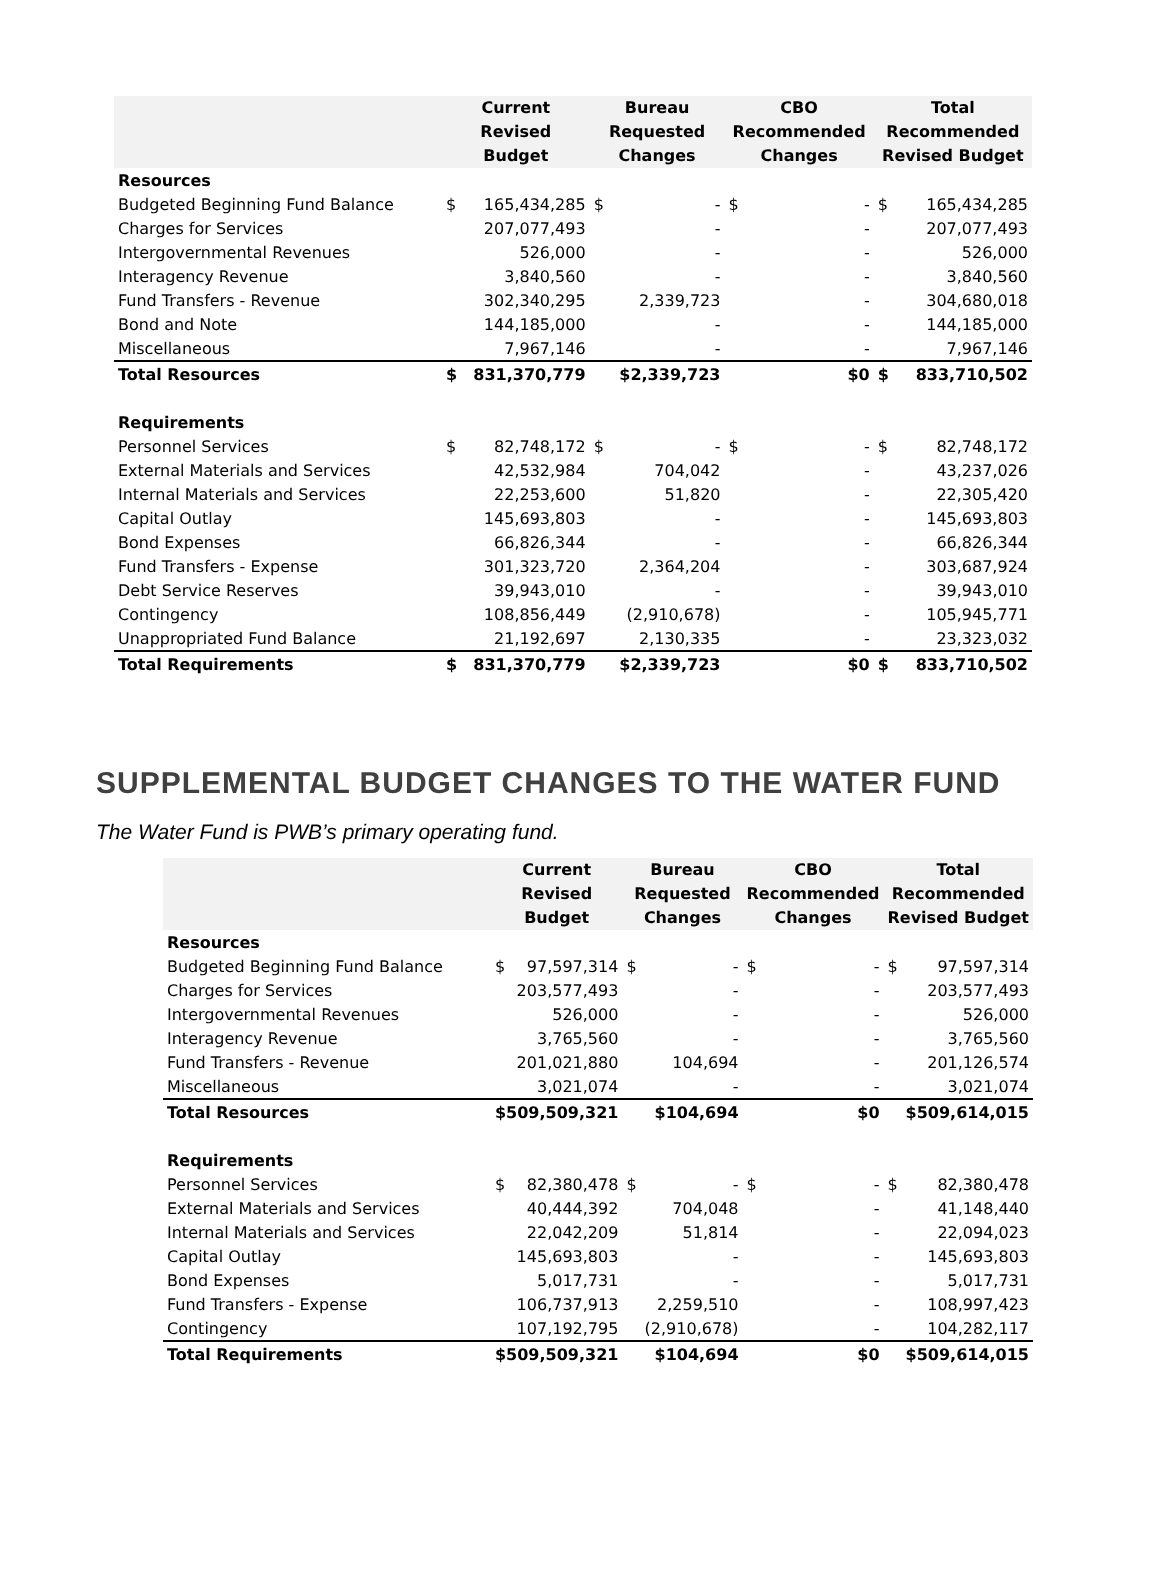| | Current Revised Budget | | Bureau Requested Changes | | CBO Recommended Changes | | Total Recommended Revised Budget | |
| --- | --- | --- | --- | --- | --- | --- | --- | --- |
| Resources | | | | | | | | |
| Budgeted Beginning Fund Balance | $ | 165,434,285 | $ | - | $ | - | $ | 165,434,285 |
| Charges for Services | | 207,077,493 | | - | | - | | 207,077,493 |
| Intergovernmental Revenues | | 526,000 | | - | | - | | 526,000 |
| Interagency Revenue | | 3,840,560 | | - | | - | | 3,840,560 |
| Fund Transfers - Revenue | | 302,340,295 | | 2,339,723 | | - | | 304,680,018 |
| Bond and Note | | 144,185,000 | | - | | - | | 144,185,000 |
| Miscellaneous | | 7,967,146 | | - | | - | | 7,967,146 |
| Total Resources | $ | 831,370,779 | | $2,339,723 | | $0 | $ | 833,710,502 |
| Requirements | | | | | | | | |
| Personnel Services | $ | 82,748,172 | $ | - | $ | - | $ | 82,748,172 |
| External Materials and Services | | 42,532,984 | | 704,042 | | - | | 43,237,026 |
| Internal Materials and Services | | 22,253,600 | | 51,820 | | - | | 22,305,420 |
| Capital Outlay | | 145,693,803 | | - | | - | | 145,693,803 |
| Bond Expenses | | 66,826,344 | | - | | - | | 66,826,344 |
| Fund Transfers - Expense | | 301,323,720 | | 2,364,204 | | - | | 303,687,924 |
| Debt Service Reserves | | 39,943,010 | | - | | - | | 39,943,010 |
| Contingency | | 108,856,449 | | (2,910,678) | | - | | 105,945,771 |
| Unappropriated Fund Balance | | 21,192,697 | | 2,130,335 | | - | | 23,323,032 |
| Total Requirements | $ | 831,370,779 | | $2,339,723 | | $0 | $ | 833,710,502 |
SUPPLEMENTAL BUDGET CHANGES TO THE WATER FUND
The Water Fund is PWB’s primary operating fund.
| | Current Revised Budget | | Bureau Requested Changes | | CBO Recommended Changes | | Total Recommended Revised Budget | |
| --- | --- | --- | --- | --- | --- | --- | --- | --- |
| Resources | | | | | | | | |
| Budgeted Beginning Fund Balance | $ | 97,597,314 | $ | - | $ | - | $ | 97,597,314 |
| Charges for Services | | 203,577,493 | | - | | - | | 203,577,493 |
| Intergovernmental Revenues | | 526,000 | | - | | - | | 526,000 |
| Interagency Revenue | | 3,765,560 | | - | | - | | 3,765,560 |
| Fund Transfers - Revenue | | 201,021,880 | | 104,694 | | - | | 201,126,574 |
| Miscellaneous | | 3,021,074 | | - | | - | | 3,021,074 |
| Total Resources | $509,509,321 | | $104,694 | | $0 | | $509,614,015 | |
| Requirements | | | | | | | | |
| Personnel Services | $ | 82,380,478 | $ | - | $ | - | $ | 82,380,478 |
| External Materials and Services | | 40,444,392 | | 704,048 | | - | | 41,148,440 |
| Internal Materials and Services | | 22,042,209 | | 51,814 | | - | | 22,094,023 |
| Capital Outlay | | 145,693,803 | | - | | - | | 145,693,803 |
| Bond Expenses | | 5,017,731 | | - | | - | | 5,017,731 |
| Fund Transfers - Expense | | 106,737,913 | | 2,259,510 | | - | | 108,997,423 |
| Contingency | | 107,192,795 | | (2,910,678) | | - | | 104,282,117 |
| Total Requirements | $509,509,321 | | $104,694 | | $0 | | $509,614,015 | |